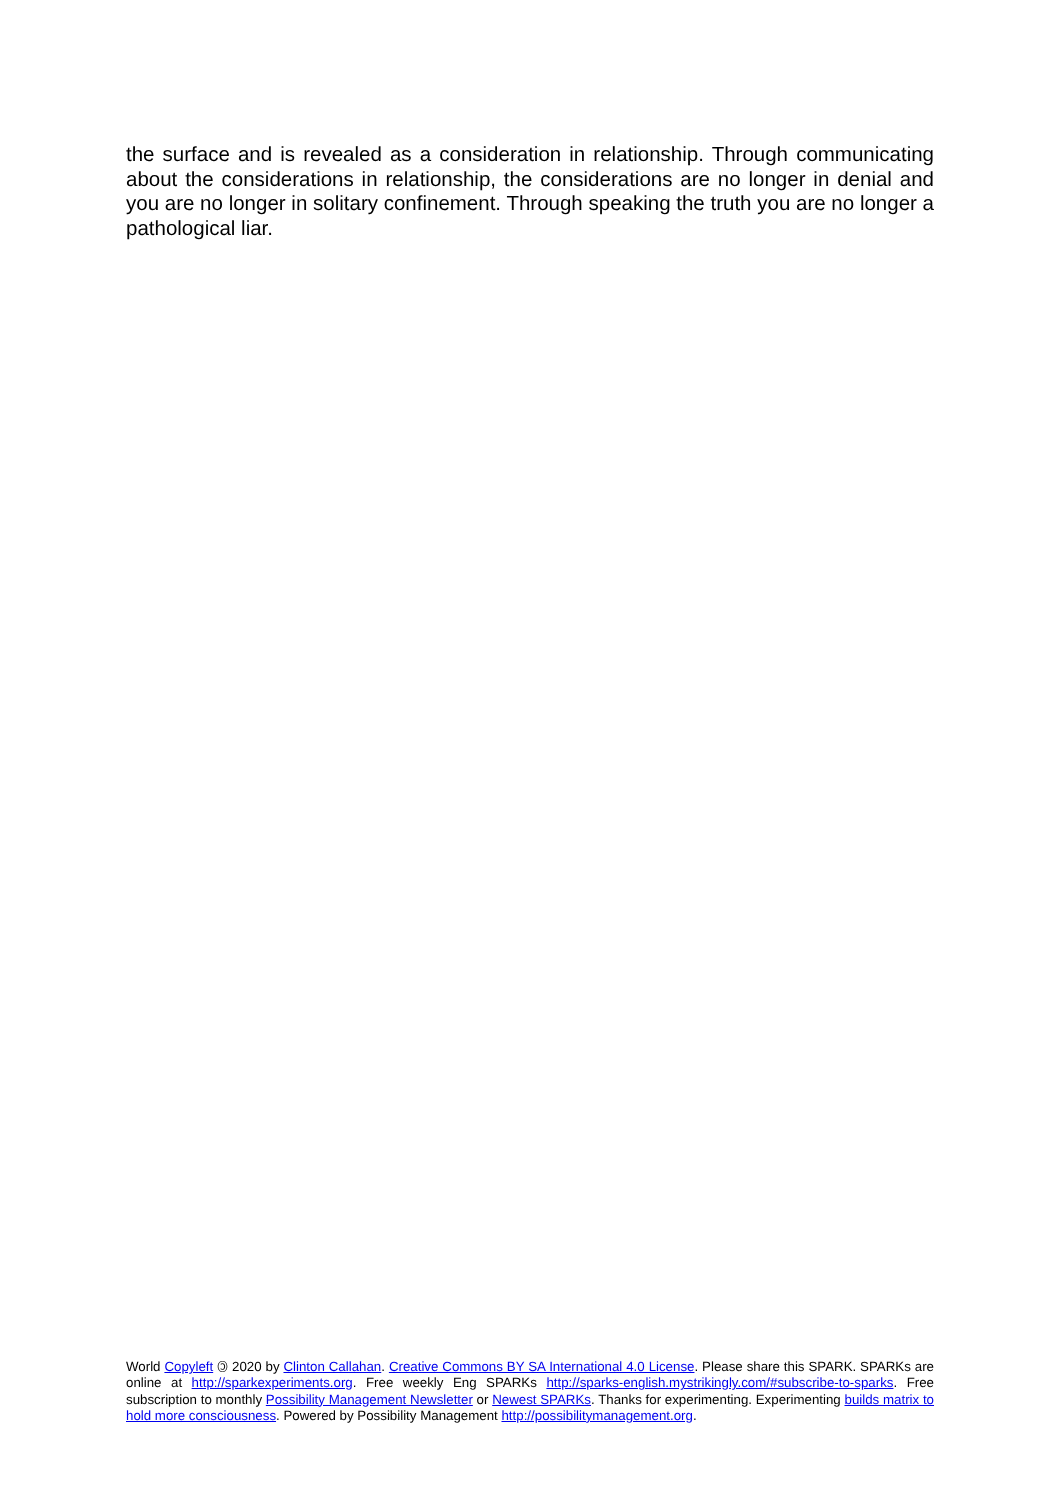the surface and is revealed as a consideration in relationship. Through communicating about the considerations in relationship, the considerations are no longer in denial and you are no longer in solitary confinement. Through speaking the truth you are no longer a pathological liar.
World Copyleft 🄯 2020 by Clinton Callahan. Creative Commons BY SA International 4.0 License. Please share this SPARK. SPARKs are online at http://sparkexperiments.org. Free weekly Eng SPARKs http://sparks-english.mystrikingly.com/#subscribe-to-sparks. Free subscription to monthly Possibility Management Newsletter or Newest SPARKs. Thanks for experimenting. Experimenting builds matrix to hold more consciousness. Powered by Possibility Management http://possibilitymanagement.org.